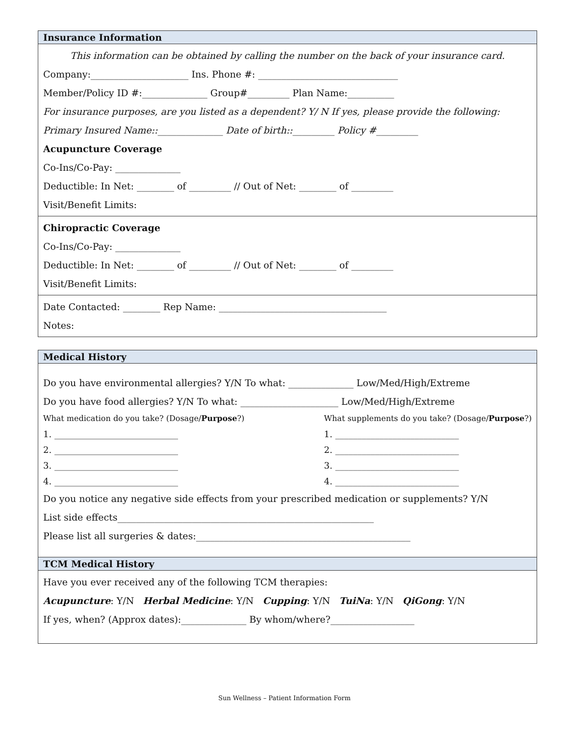Insurance Information
This information can be obtained by calling the number on the back of your insurance card.
Company:_____________________ Ins. Phone #: ______________________________
Member/Policy ID #:______________ Group#_________ Plan Name:__________
For insurance purposes, are you listed as a dependent? Y/ N If yes, please provide the following:
Primary Insured Name::______________ Date of birth::_________ Policy #_________
Acupuncture Coverage
Co-Ins/Co-Pay: ______________
Deductible: In Net: ________ of _________ // Out of Net: ________ of _________
Visit/Benefit Limits:
Chiropractic Coverage
Co-Ins/Co-Pay: ______________
Deductible: In Net: ________ of _________ // Out of Net: ________ of _________
Visit/Benefit Limits:
Date Contacted: ________ Rep Name: ____________________________________
Notes:
Medical History
Do you have environmental allergies? Y/N To what: ______________ Low/Med/High/Extreme
Do you have food allergies? Y/N To what: _____________________ Low/Med/High/Extreme
What medication do you take? (Dosage/Purpose?)
1. ____________________________
2. ____________________________
3. ____________________________
4. ____________________________
What supplements do you take? (Dosage/Purpose?)
1. ____________________________
2. ____________________________
3. ____________________________
4. ____________________________
Do you notice any negative side effects from your prescribed medication or supplements? Y/N
List side effects_______________________________________________________
Please list all surgeries & dates:______________________________________________
TCM Medical History
Have you ever received any of the following TCM therapies:
Acupuncture: Y/N Herbal Medicine: Y/N Cupping: Y/N TuiNa: Y/N QiGong: Y/N
If yes, when? (Approx dates):______________ By whom/where?__________________
Sun Wellness – Patient Information Form